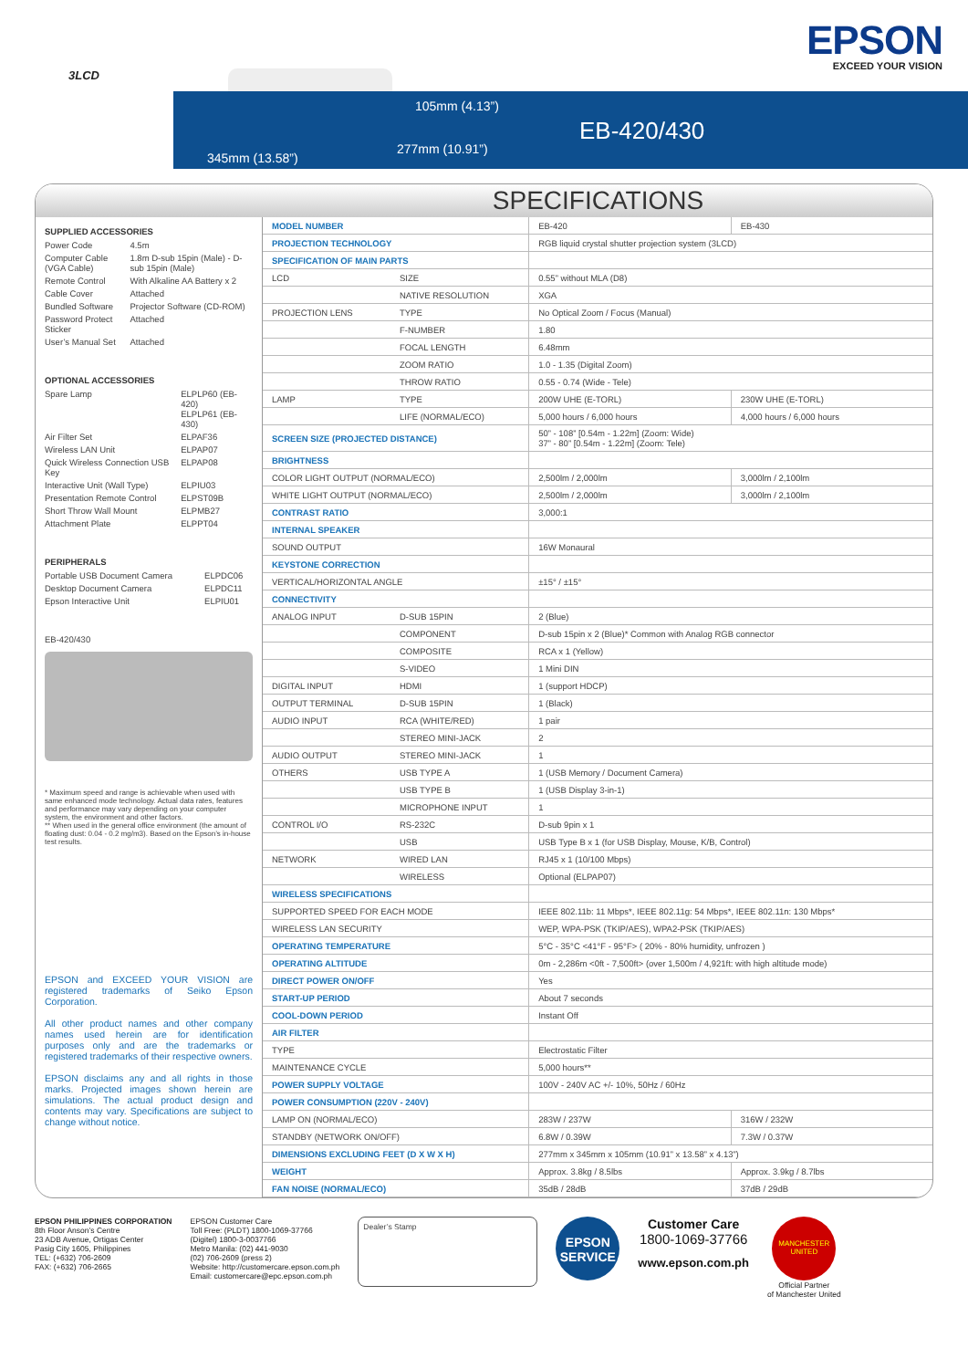3LCD
105mm (4.13”)
EB-420/430
277mm (10.91”)
345mm (13.58”)
EPSON
EXCEED YOUR VISION
SPECIFICATIONS
SUPPLIED ACCESSORIES
| Power Code | 4.5m |
| Computer Cable (VGA Cable) | 1.8m D-sub 15pin (Male) - D-sub 15pin (Male) |
| Remote Control | With Alkaline AA Battery x 2 |
| Cable Cover | Attached |
| Bundled Software | Projector Software (CD-ROM) |
| Password Protect Sticker | Attached |
| User’s Manual Set | Attached |
OPTIONAL ACCESSORIES
| Spare Lamp | ELPLP60 (EB-420) ELPLP61 (EB-430) |
| Air Filter Set | ELPAF36 |
| Wireless LAN Unit | ELPAP07 |
| Quick Wireless Connection USB Key | ELPAP08 |
| Interactive Unit (Wall Type) | ELPIU03 |
| Presentation Remote Control | ELPST09B |
| Short Throw Wall Mount | ELPMB27 |
| Attachment Plate | ELPPT04 |
PERIPHERALS
| Portable USB Document Camera | ELPDC06 |
| Desktop Document Camera | ELPDC11 |
| Epson Interactive Unit | ELPIU01 |
EB-420/430
* Maximum speed and range is achievable when used with same enhanced mode technology. Actual data rates, features and performance may vary depending on your computer system, the environment and other factors.
** When used in the general office environment (the amount of floating dust: 0.04 - 0.2 mg/m3). Based on the Epson’s in-house test results.
EPSON and EXCEED YOUR VISION are registered trademarks of Seiko Epson Corporation.
All other product names and other company names used herein are for identification purposes only and are the trademarks or registered trademarks of their respective owners.
EPSON disclaims any and all rights in those marks. Projected images shown herein are simulations. The actual product design and contents may vary. Specifications are subject to change without notice.
| MODEL NUMBER | | EB-420 | EB-430 |
| PROJECTION TECHNOLOGY | | RGB liquid crystal shutter projection system (3LCD) | |
| SPECIFICATION OF MAIN PARTS | | | |
| LCD | SIZE | 0.55” without MLA (D8) | |
| | NATIVE RESOLUTION | XGA | |
| PROJECTION LENS | TYPE | No Optical Zoom / Focus (Manual) | |
| | F-NUMBER | 1.80 | |
| | FOCAL LENGTH | 6.48mm | |
| | ZOOM RATIO | 1.0 - 1.35 (Digital Zoom) | |
| | THROW RATIO | 0.55 - 0.74 (Wide - Tele) | |
| LAMP | TYPE | 200W UHE (E-TORL) | 230W UHE (E-TORL) |
| | LIFE (NORMAL/ECO) | 5,000 hours / 6,000 hours | 4,000 hours / 6,000 hours |
| SCREEN SIZE (PROJECTED DISTANCE) | | 50” - 108” [0.54m - 1.22m] (Zoom: Wide) 37” - 80” [0.54m - 1.22m] (Zoom: Tele) | |
| BRIGHTNESS | | | |
| COLOR LIGHT OUTPUT (NORMAL/ECO) | | 2,500lm / 2,000lm | 3,000lm / 2,100lm |
| WHITE LIGHT OUTPUT (NORMAL/ECO) | | 2,500lm / 2,000lm | 3,000lm / 2,100lm |
| CONTRAST RATIO | | 3,000:1 | |
| INTERNAL SPEAKER | | | |
| SOUND OUTPUT | | 16W Monaural | |
| KEYSTONE CORRECTION | | | |
| VERTICAL/HORIZONTAL ANGLE | | ±15° / ±15° | |
| CONNECTIVITY | | | |
| ANALOG INPUT | D-SUB 15PIN | 2 (Blue) | |
| | COMPONENT | D-sub 15pin x 2 (Blue)* Common with Analog RGB connector | |
| | COMPOSITE | RCA x 1 (Yellow) | |
| | S-VIDEO | 1 Mini DIN | |
| DIGITAL INPUT | HDMI | 1 (support HDCP) | |
| OUTPUT TERMINAL | D-SUB 15PIN | 1 (Black) | |
| AUDIO INPUT | RCA (WHITE/RED) | 1 pair | |
| | STEREO MINI-JACK | 2 | |
| AUDIO OUTPUT | STEREO MINI-JACK | 1 | |
| OTHERS | USB TYPE A | 1 (USB Memory / Document Camera) | |
| | USB TYPE B | 1 (USB Display 3-in-1) | |
| | MICROPHONE INPUT | 1 | |
| CONTROL I/O | RS-232C | D-sub 9pin x 1 | |
| | USB | USB Type B x 1 (for USB Display, Mouse, K/B, Control) | |
| NETWORK | WIRED LAN | RJ45 x 1 (10/100 Mbps) | |
| | WIRELESS | Optional (ELPAP07) | |
| WIRELESS SPECIFICATIONS | | | |
| SUPPORTED SPEED FOR EACH MODE | | IEEE 802.11b: 11 Mbps*, IEEE 802.11g: 54 Mbps*, IEEE 802.11n: 130 Mbps* | |
| WIRELESS LAN SECURITY | | WEP, WPA-PSK (TKIP/AES), WPA2-PSK (TKIP/AES) | |
| OPERATING TEMPERATURE | | 5°C - 35°C <41°F - 95°F> ( 20% - 80% humidity, unfrozen ) | |
| OPERATING ALTITUDE | | 0m - 2,286m <0ft - 7,500ft> (over 1,500m / 4,921ft: with high altitude mode) | |
| DIRECT POWER ON/OFF | | Yes | |
| START-UP PERIOD | | About 7 seconds | |
| COOL-DOWN PERIOD | | Instant Off | |
| AIR FILTER | | | |
| TYPE | | Electrostatic Filter | |
| MAINTENANCE CYCLE | | 5,000 hours** | |
| POWER SUPPLY VOLTAGE | | 100V - 240V AC +/- 10%, 50Hz / 60Hz | |
| POWER CONSUMPTION (220V - 240V) | | | |
| LAMP ON (NORMAL/ECO) | | 283W / 237W | 316W / 232W |
| STANDBY (NETWORK ON/OFF) | | 6.8W / 0.39W | 7.3W / 0.37W |
| DIMENSIONS EXCLUDING FEET (D X W X H) | | 277mm x 345mm x 105mm (10.91” x 13.58” x 4.13”) | |
| WEIGHT | | Approx. 3.8kg / 8.5lbs | Approx. 3.9kg / 8.7lbs |
| FAN NOISE (NORMAL/ECO) | | 35dB / 28dB | 37dB / 29dB |
EPSON PHILIPPINES CORPORATION
8th Floor Anson’s Centre
23 ADB Avenue, Ortigas Center
Pasig City 1605, Philippines
TEL: (+632) 706-2609
FAX: (+632) 706-2665
EPSON Customer Care
Toll Free: (PLDT) 1800-1069-37766
(Digitel) 1800-3-0037766
Metro Manila: (02) 441-9030
(02) 706-2609 (press 2)
Website: http://customercare.epson.com.ph
Email: customercare@epc.epson.com.ph
Dealer’s Stamp
EPSON SERVICE
Customer Care
1800-1069-37766
www.epson.com.ph
MANCHESTER UNITED
Official Partner
of Manchester United